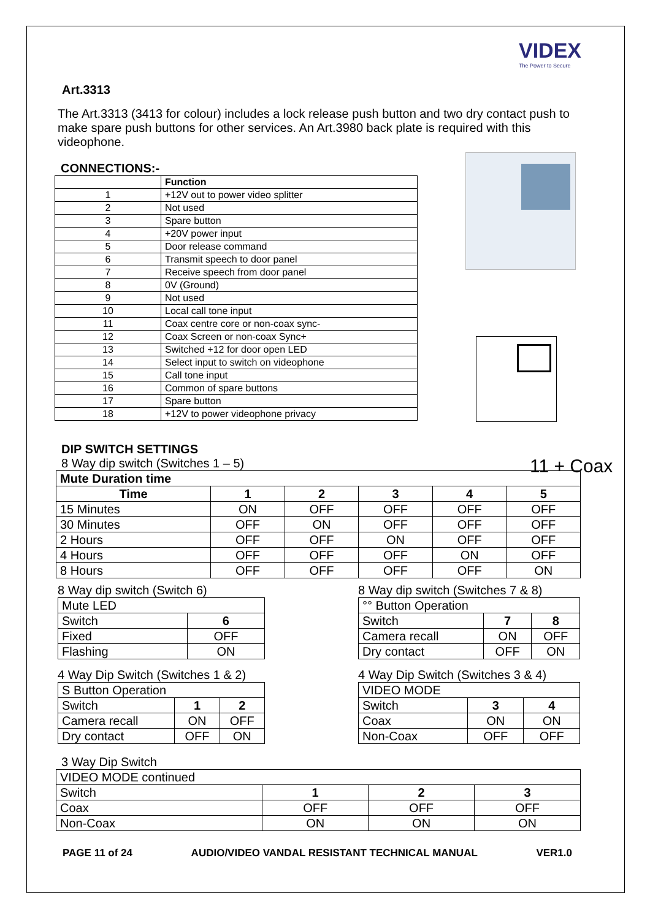VIDEX
The Power to Secure
11 + Coax
Art.3313
The Art.3313 (3413 for colour) includes a lock release push button and two dry contact push to make spare push buttons for other services. An Art.3980 back plate is required with this videophone.
CONNECTIONS:-
| | Function |
| 1 | +12V out to power video splitter |
| 2 | Not used |
| 3 | Spare button |
| 4 | +20V power input |
| 5 | Door release command |
| 6 | Transmit speech to door panel |
| 7 | Receive speech from door panel |
| 8 | 0V (Ground) |
| 9 | Not used |
| 10 | Local call tone input |
| 11 | Coax centre core or non-coax sync- |
| 12 | Coax Screen or non-coax Sync+ |
| 13 | Switched +12 for door open LED |
| 14 | Select input to switch on videophone |
| 15 | Call tone input |
| 16 | Common of spare buttons |
| 17 | Spare button |
| 18 | +12V to power videophone privacy |
DIP SWITCH SETTINGS
8 Way dip switch (Switches 1 – 5)
| Mute Duration time | | | | | |
| Time | 1 | 2 | 3 | 4 | 5 |
| 15 Minutes | ON | OFF | OFF | OFF | OFF |
| 30 Minutes | OFF | ON | OFF | OFF | OFF |
| 2 Hours | OFF | OFF | ON | OFF | OFF |
| 4 Hours | OFF | OFF | OFF | ON | OFF |
| 8 Hours | OFF | OFF | OFF | OFF | ON |
8 Way dip switch (Switch 6)
| Mute LED | |
| Switch | 6 |
| Fixed | OFF |
| Flashing | ON |
4 Way Dip Switch (Switches 1 & 2)
| S Button Operation | | |
| Switch | 1 | 2 |
| Camera recall | ON | OFF |
| Dry contact | OFF | ON |
8 Way dip switch (Switches 7 & 8)
| °° Button Operation | | |
| Switch | 7 | 8 |
| Camera recall | ON | OFF |
| Dry contact | OFF | ON |
4 Way Dip Switch (Switches 3 & 4)
| VIDEO MODE | | |
| Switch | 3 | 4 |
| Coax | ON | ON |
| Non-Coax | OFF | OFF |
3 Way Dip Switch
| VIDEO MODE continued | | | |
| Switch | 1 | 2 | 3 |
| Coax | OFF | OFF | OFF |
| Non-Coax | ON | ON | ON |
PAGE 11 of 24 AUDIO/VIDEO VANDAL RESISTANT TECHNICAL MANUAL VER1.0